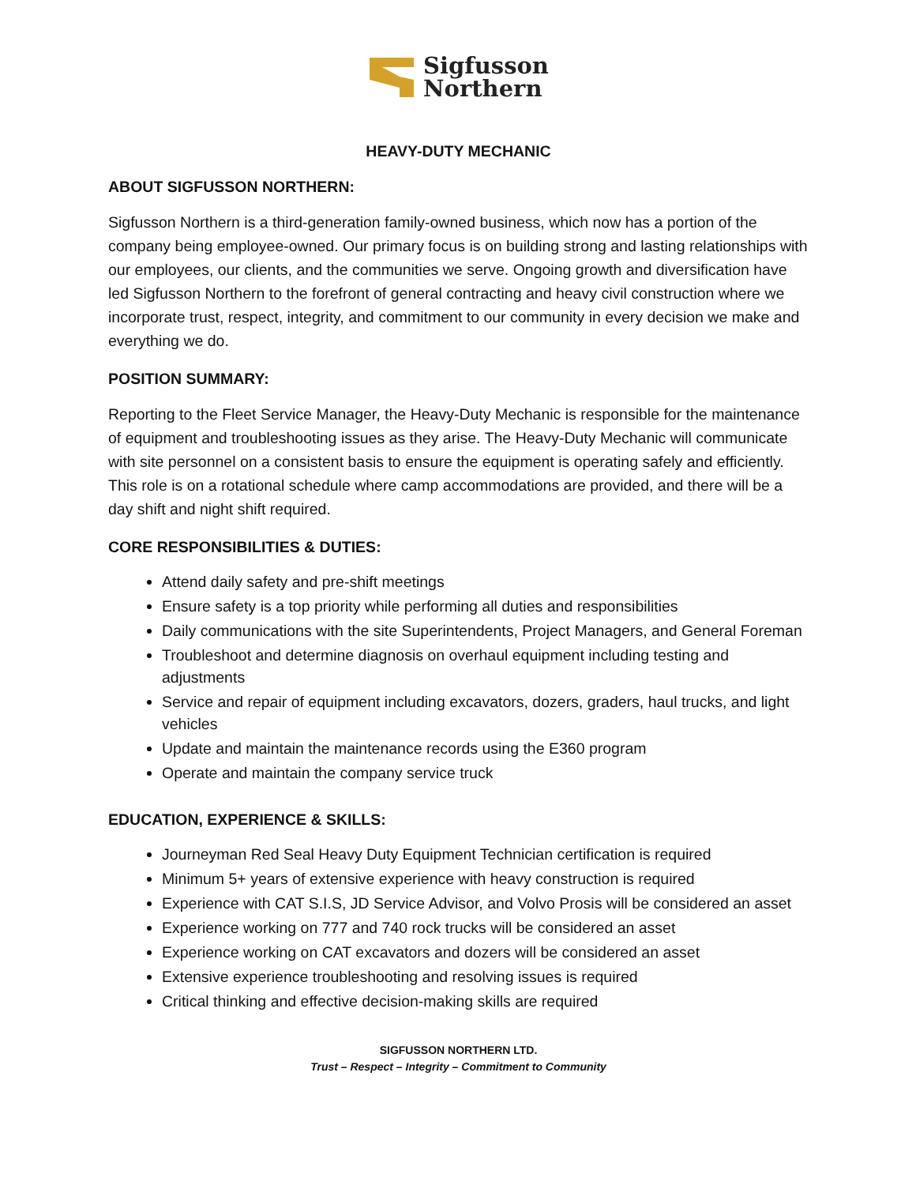Sigfusson
Northern
HEAVY-DUTY MECHANIC
ABOUT SIGFUSSON NORTHERN:
Sigfusson Northern is a third-generation family-owned business, which now has a portion of the company being employee-owned. Our primary focus is on building strong and lasting relationships with our employees, our clients, and the communities we serve. Ongoing growth and diversification have led Sigfusson Northern to the forefront of general contracting and heavy civil construction where we incorporate trust, respect, integrity, and commitment to our community in every decision we make and everything we do.
POSITION SUMMARY:
Reporting to the Fleet Service Manager, the Heavy-Duty Mechanic is responsible for the maintenance of equipment and troubleshooting issues as they arise. The Heavy-Duty Mechanic will communicate with site personnel on a consistent basis to ensure the equipment is operating safely and efficiently. This role is on a rotational schedule where camp accommodations are provided, and there will be a day shift and night shift required.
CORE RESPONSIBILITIES & DUTIES:
Attend daily safety and pre-shift meetings
Ensure safety is a top priority while performing all duties and responsibilities
Daily communications with the site Superintendents, Project Managers, and General Foreman
Troubleshoot and determine diagnosis on overhaul equipment including testing and adjustments
Service and repair of equipment including excavators, dozers, graders, haul trucks, and light vehicles
Update and maintain the maintenance records using the E360 program
Operate and maintain the company service truck
EDUCATION, EXPERIENCE & SKILLS:
Journeyman Red Seal Heavy Duty Equipment Technician certification is required
Minimum 5+ years of extensive experience with heavy construction is required
Experience with CAT S.I.S, JD Service Advisor, and Volvo Prosis will be considered an asset
Experience working on 777 and 740 rock trucks will be considered an asset
Experience working on CAT excavators and dozers will be considered an asset
Extensive experience troubleshooting and resolving issues is required
Critical thinking and effective decision-making skills are required
SIGFUSSON NORTHERN LTD.
Trust – Respect – Integrity – Commitment to Community